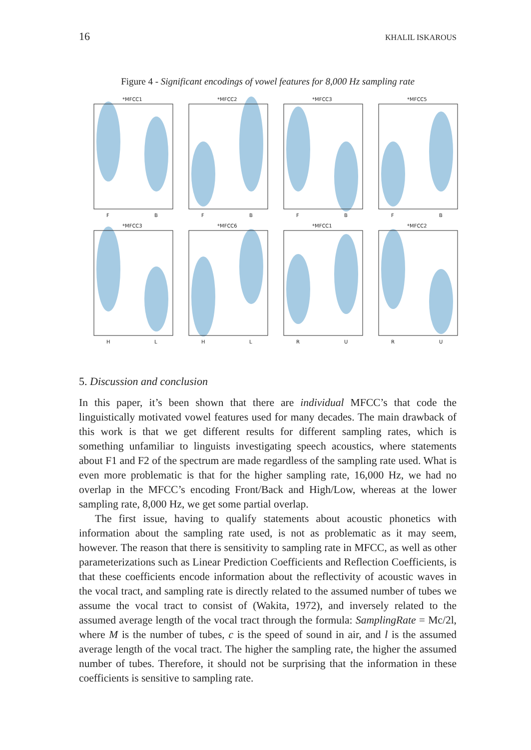16 KHALIL ISKAROUS
Figure 4 - Significant encodings of vowel features for 8,000 Hz sampling rate
*MFCC1
*MFCC2
*MFCC3
*MFCC5
*MFCC3
*MFCC6
*MFCC1
*MFCC2
F
B
F
B
F
B
F
B
H
L
H
L
R
U
R
U
5. Discussion and conclusion
In this paper, it’s been shown that there are individual MFCC’s that code the linguistically motivated vowel features used for many decades. The main drawback of this work is that we get different results for different sampling rates, which is something unfamiliar to linguists investigating speech acoustics, where statements about F1 and F2 of the spectrum are made regardless of the sampling rate used. What is even more problematic is that for the higher sampling rate, 16,000 Hz, we had no overlap in the MFCC’s encoding Front/Back and High/Low, whereas at the lower sampling rate, 8,000 Hz, we get some partial overlap.
The first issue, having to qualify statements about acoustic phonetics with information about the sampling rate used, is not as problematic as it may seem, however. The reason that there is sensitivity to sampling rate in MFCC, as well as other parameterizations such as Linear Prediction Coefficients and Reflection Coefficients, is that these coefficients encode information about the reflectivity of acoustic waves in the vocal tract, and sampling rate is directly related to the assumed number of tubes we assume the vocal tract to consist of (Wakita, 1972), and inversely related to the assumed average length of the vocal tract through the formula: SamplingRate = Mc/2l, where M is the number of tubes, c is the speed of sound in air, and l is the assumed average length of the vocal tract. The higher the sampling rate, the higher the assumed number of tubes. Therefore, it should not be surprising that the information in these coefficients is sensitive to sampling rate.